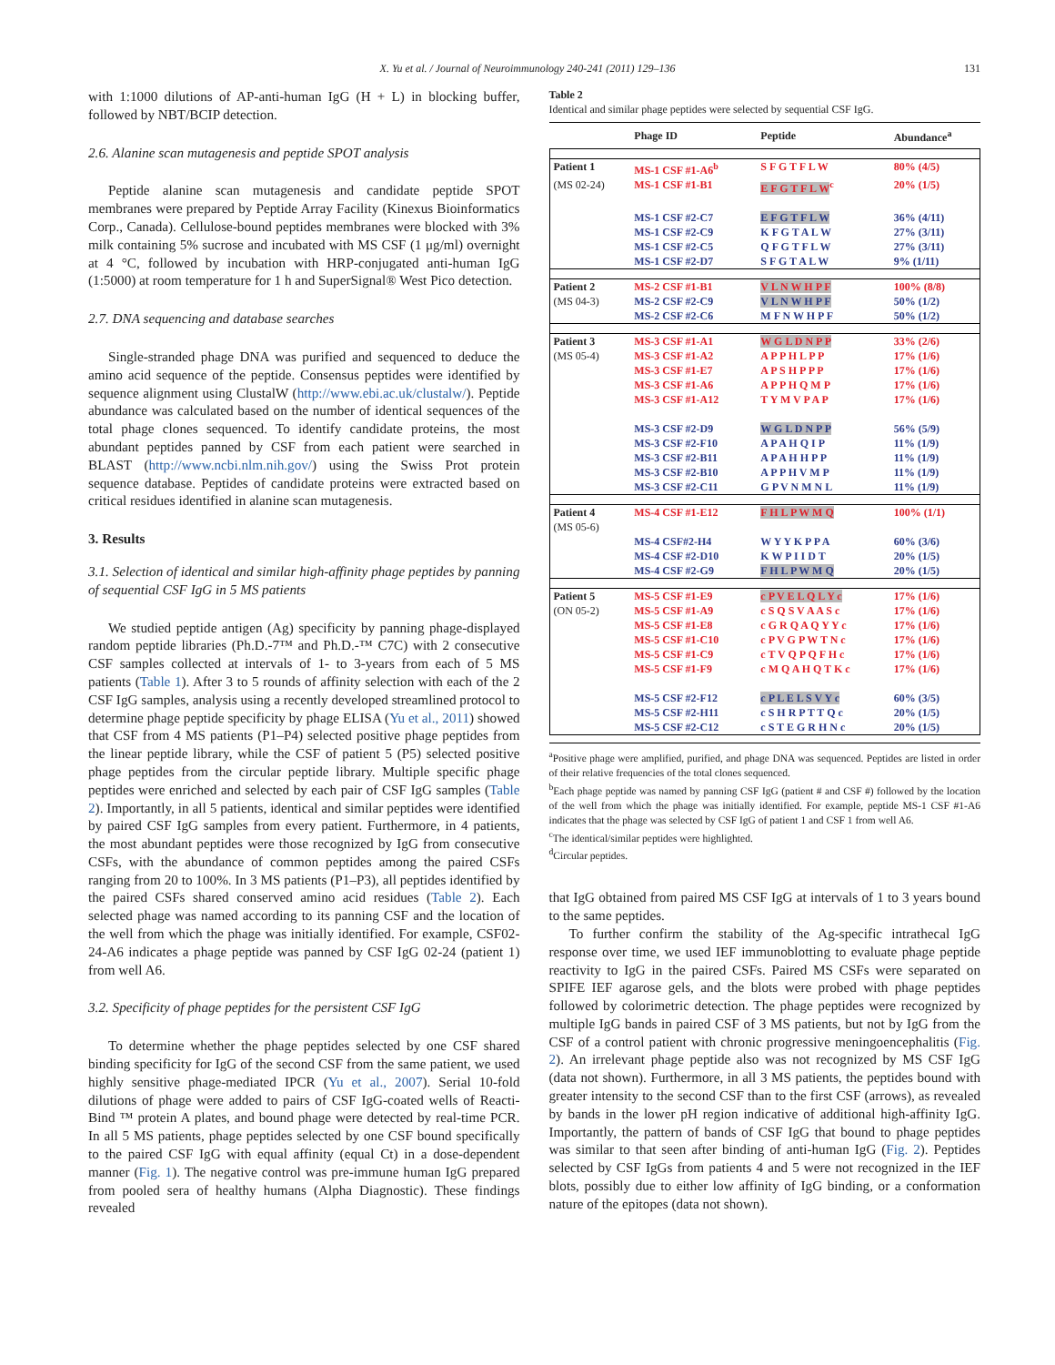X. Yu et al. / Journal of Neuroimmunology 240-241 (2011) 129–136 131
with 1:1000 dilutions of AP-anti-human IgG (H + L) in blocking buffer, followed by NBT/BCIP detection.
2.6. Alanine scan mutagenesis and peptide SPOT analysis
Peptide alanine scan mutagenesis and candidate peptide SPOT membranes were prepared by Peptide Array Facility (Kinexus Bioinformatics Corp., Canada). Cellulose-bound peptides membranes were blocked with 3% milk containing 5% sucrose and incubated with MS CSF (1 μg/ml) overnight at 4 °C, followed by incubation with HRP-conjugated anti-human IgG (1:5000) at room temperature for 1 h and SuperSignal® West Pico detection.
2.7. DNA sequencing and database searches
Single-stranded phage DNA was purified and sequenced to deduce the amino acid sequence of the peptide. Consensus peptides were identified by sequence alignment using ClustalW (http://www.ebi.ac.uk/clustalw/). Peptide abundance was calculated based on the number of identical sequences of the total phage clones sequenced. To identify candidate proteins, the most abundant peptides panned by CSF from each patient were searched in BLAST (http://www.ncbi.nlm.nih.gov/) using the Swiss Prot protein sequence database. Peptides of candidate proteins were extracted based on critical residues identified in alanine scan mutagenesis.
3. Results
3.1. Selection of identical and similar high-affinity phage peptides by panning of sequential CSF IgG in 5 MS patients
We studied peptide antigen (Ag) specificity by panning phage-displayed random peptide libraries (Ph.D.-7™ and Ph.D.-™ C7C) with 2 consecutive CSF samples collected at intervals of 1- to 3-years from each of 5 MS patients (Table 1). After 3 to 5 rounds of affinity selection with each of the 2 CSF IgG samples, analysis using a recently developed streamlined protocol to determine phage peptide specificity by phage ELISA (Yu et al., 2011) showed that CSF from 4 MS patients (P1–P4) selected positive phage peptides from the linear peptide library, while the CSF of patient 5 (P5) selected positive phage peptides from the circular peptide library. Multiple specific phage peptides were enriched and selected by each pair of CSF IgG samples (Table 2). Importantly, in all 5 patients, identical and similar peptides were identified by paired CSF IgG samples from every patient. Furthermore, in 4 patients, the most abundant peptides were those recognized by IgG from consecutive CSFs, with the abundance of common peptides among the paired CSFs ranging from 20 to 100%. In 3 MS patients (P1–P3), all peptides identified by the paired CSFs shared conserved amino acid residues (Table 2). Each selected phage was named according to its panning CSF and the location of the well from which the phage was initially identified. For example, CSF02-24-A6 indicates a phage peptide was panned by CSF IgG 02-24 (patient 1) from well A6.
3.2. Specificity of phage peptides for the persistent CSF IgG
To determine whether the phage peptides selected by one CSF shared binding specificity for IgG of the second CSF from the same patient, we used highly sensitive phage-mediated IPCR (Yu et al., 2007). Serial 10-fold dilutions of phage were added to pairs of CSF IgG-coated wells of Reacti-Bind ™ protein A plates, and bound phage were detected by real-time PCR. In all 5 MS patients, phage peptides selected by one CSF bound specifically to the paired CSF IgG with equal affinity (equal Ct) in a dose-dependent manner (Fig. 1). The negative control was pre-immune human IgG prepared from pooled sera of healthy humans (Alpha Diagnostic). These findings revealed
Table 2
Identical and similar phage peptides were selected by sequential CSF IgG.
| | Phage ID | Peptide | Abundance<sup>a</sup> |
| --- | --- | --- | --- |
| Patient 1 | MS-1 CSF #1-A6<sup>b</sup> | S F G T F L W | 80% (4/5) |
| (MS 02-24) | MS-1 CSF #1-B1 | E F G T F L W<sup>c</sup> | 20% (1/5) |
| | MS-1 CSF #2-C7 | E F G T F L W | 36% (4/11) |
| | MS-1 CSF #2-C9 | K F G T A L W | 27% (3/11) |
| | MS-1 CSF #2-C5 | Q F G T F L W | 27% (3/11) |
| | MS-1 CSF #2-D7 | S F G T A L W | 9% (1/11) |
| Patient 2 | MS-2 CSF #1-B1 | V L N W H P F | 100% (8/8) |
| (MS 04-3) | MS-2 CSF #2-C9 | V L N W H P F | 50% (1/2) |
| | MS-2 CSF #2-C6 | M F N W H P F | 50% (1/2) |
| Patient 3 | MS-3 CSF #1-A1 | W G L D N P P | 33% (2/6) |
| (MS 05-4) | MS-3 CSF #1-A2 | A P P H L P P | 17% (1/6) |
| | MS-3 CSF #1-E7 | A P S H P P P | 17% (1/6) |
| | MS-3 CSF #1-A6 | A P P H Q M P | 17% (1/6) |
| | MS-3 CSF #1-A12 | T Y M V P A P | 17% (1/6) |
| | MS-3 CSF #2-D9 | W G L D N P P | 56% (5/9) |
| | MS-3 CSF #2-F10 | A P A H Q I P | 11% (1/9) |
| | MS-3 CSF #2-B11 | A P A H H P P | 11% (1/9) |
| | MS-3 CSF #2-B10 | A P P H V M P | 11% (1/9) |
| | MS-3 CSF #2-C11 | G P V N M N L | 11% (1/9) |
| Patient 4 | MS-4 CSF #1-E12 | F H L P W M Q | 100% (1/1) |
| (MS 05-6) | | | |
| | MS-4 CSF#2-H4 | W Y Y K P P A | 60% (3/6) |
| | MS-4 CSF #2-D10 | K W P I I D T | 20% (1/5) |
| | MS-4 CSF #2-G9 | F H L P W M Q | 20% (1/5) |
| Patient 5 | MS-5 CSF #1-E9 | c P V E L Q L Y c | 17% (1/6) |
| (ON 05-2) | MS-5 CSF #1-A9 | c S Q S V A A S c | 17% (1/6) |
| | MS-5 CSF #1-E8 | c G R Q A Q Y Y c | 17% (1/6) |
| | MS-5 CSF #1-C10 | c P V G P W T N c | 17% (1/6) |
| | MS-5 CSF #1-C9 | c T V Q P Q F H c | 17% (1/6) |
| | MS-5 CSF #1-F9 | c M Q A H Q T K c | 17% (1/6) |
| | MS-5 CSF #2-F12 | c P L E L S V Y c | 60% (3/5) |
| | MS-5 CSF #2-H11 | c S H R P T T Q c | 20% (1/5) |
| | MS-5 CSF #2-C12 | c S T E G R H N c | 20% (1/5) |
<sup>a</sup> Positive phage were amplified, purified, and phage DNA was sequenced. Peptides are listed in order of their relative frequencies of the total clones sequenced.
<sup>b</sup> Each phage peptide was named by panning CSF IgG (patient # and CSF #) followed by the location of the well from which the phage was initially identified. For example, peptide MS-1 CSF #1-A6 indicates that the phage was selected by CSF IgG of patient 1 and CSF 1 from well A6.
<sup>c</sup> The identical/similar peptides were highlighted.
<sup>d</sup> Circular peptides.
that IgG obtained from paired MS CSF IgG at intervals of 1 to 3 years bound to the same peptides.
To further confirm the stability of the Ag-specific intrathecal IgG response over time, we used IEF immunoblotting to evaluate phage peptide reactivity to IgG in the paired CSFs. Paired MS CSFs were separated on SPIFE IEF agarose gels, and the blots were probed with phage peptides followed by colorimetric detection. The phage peptides were recognized by multiple IgG bands in paired CSF of 3 MS patients, but not by IgG from the CSF of a control patient with chronic progressive meningoencephalitis (Fig. 2). An irrelevant phage peptide also was not recognized by MS CSF IgG (data not shown). Furthermore, in all 3 MS patients, the peptides bound with greater intensity to the second CSF than to the first CSF (arrows), as revealed by bands in the lower pH region indicative of additional high-affinity IgG. Importantly, the pattern of bands of CSF IgG that bound to phage peptides was similar to that seen after binding of anti-human IgG (Fig. 2). Peptides selected by CSF IgGs from patients 4 and 5 were not recognized in the IEF blots, possibly due to either low affinity of IgG binding, or a conformation nature of the epitopes (data not shown).